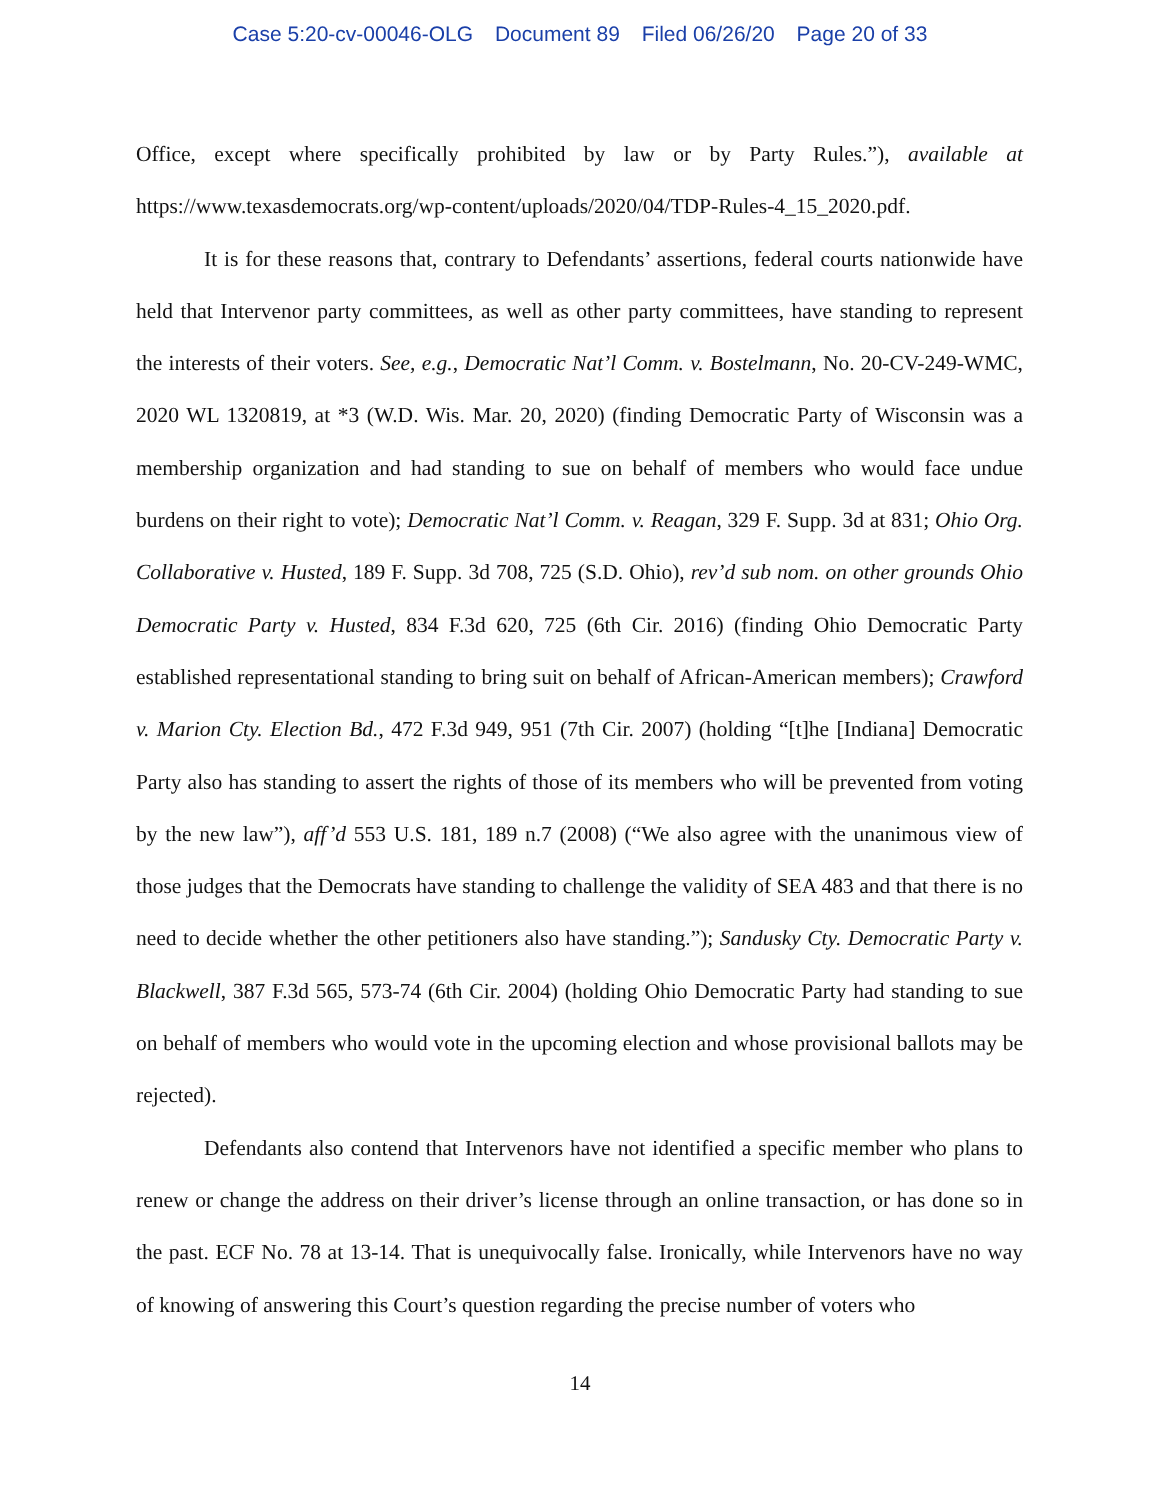Case 5:20-cv-00046-OLG Document 89 Filed 06/26/20 Page 20 of 33
Office, except where specifically prohibited by law or by Party Rules.”), available at https://www.texasdemocrats.org/wp-content/uploads/2020/04/TDP-Rules-4_15_2020.pdf.
It is for these reasons that, contrary to Defendants’ assertions, federal courts nationwide have held that Intervenor party committees, as well as other party committees, have standing to represent the interests of their voters. See, e.g., Democratic Nat’l Comm. v. Bostelmann, No. 20-CV-249-WMC, 2020 WL 1320819, at *3 (W.D. Wis. Mar. 20, 2020) (finding Democratic Party of Wisconsin was a membership organization and had standing to sue on behalf of members who would face undue burdens on their right to vote); Democratic Nat’l Comm. v. Reagan, 329 F. Supp. 3d at 831; Ohio Org. Collaborative v. Husted, 189 F. Supp. 3d 708, 725 (S.D. Ohio), rev’d sub nom. on other grounds Ohio Democratic Party v. Husted, 834 F.3d 620, 725 (6th Cir. 2016) (finding Ohio Democratic Party established representational standing to bring suit on behalf of African-American members); Crawford v. Marion Cty. Election Bd., 472 F.3d 949, 951 (7th Cir. 2007) (holding “[t]he [Indiana] Democratic Party also has standing to assert the rights of those of its members who will be prevented from voting by the new law”), aff’d 553 U.S. 181, 189 n.7 (2008) (“We also agree with the unanimous view of those judges that the Democrats have standing to challenge the validity of SEA 483 and that there is no need to decide whether the other petitioners also have standing.”); Sandusky Cty. Democratic Party v. Blackwell, 387 F.3d 565, 573-74 (6th Cir. 2004) (holding Ohio Democratic Party had standing to sue on behalf of members who would vote in the upcoming election and whose provisional ballots may be rejected).
Defendants also contend that Intervenors have not identified a specific member who plans to renew or change the address on their driver’s license through an online transaction, or has done so in the past. ECF No. 78 at 13-14. That is unequivocally false. Ironically, while Intervenors have no way of knowing of answering this Court’s question regarding the precise number of voters who
14